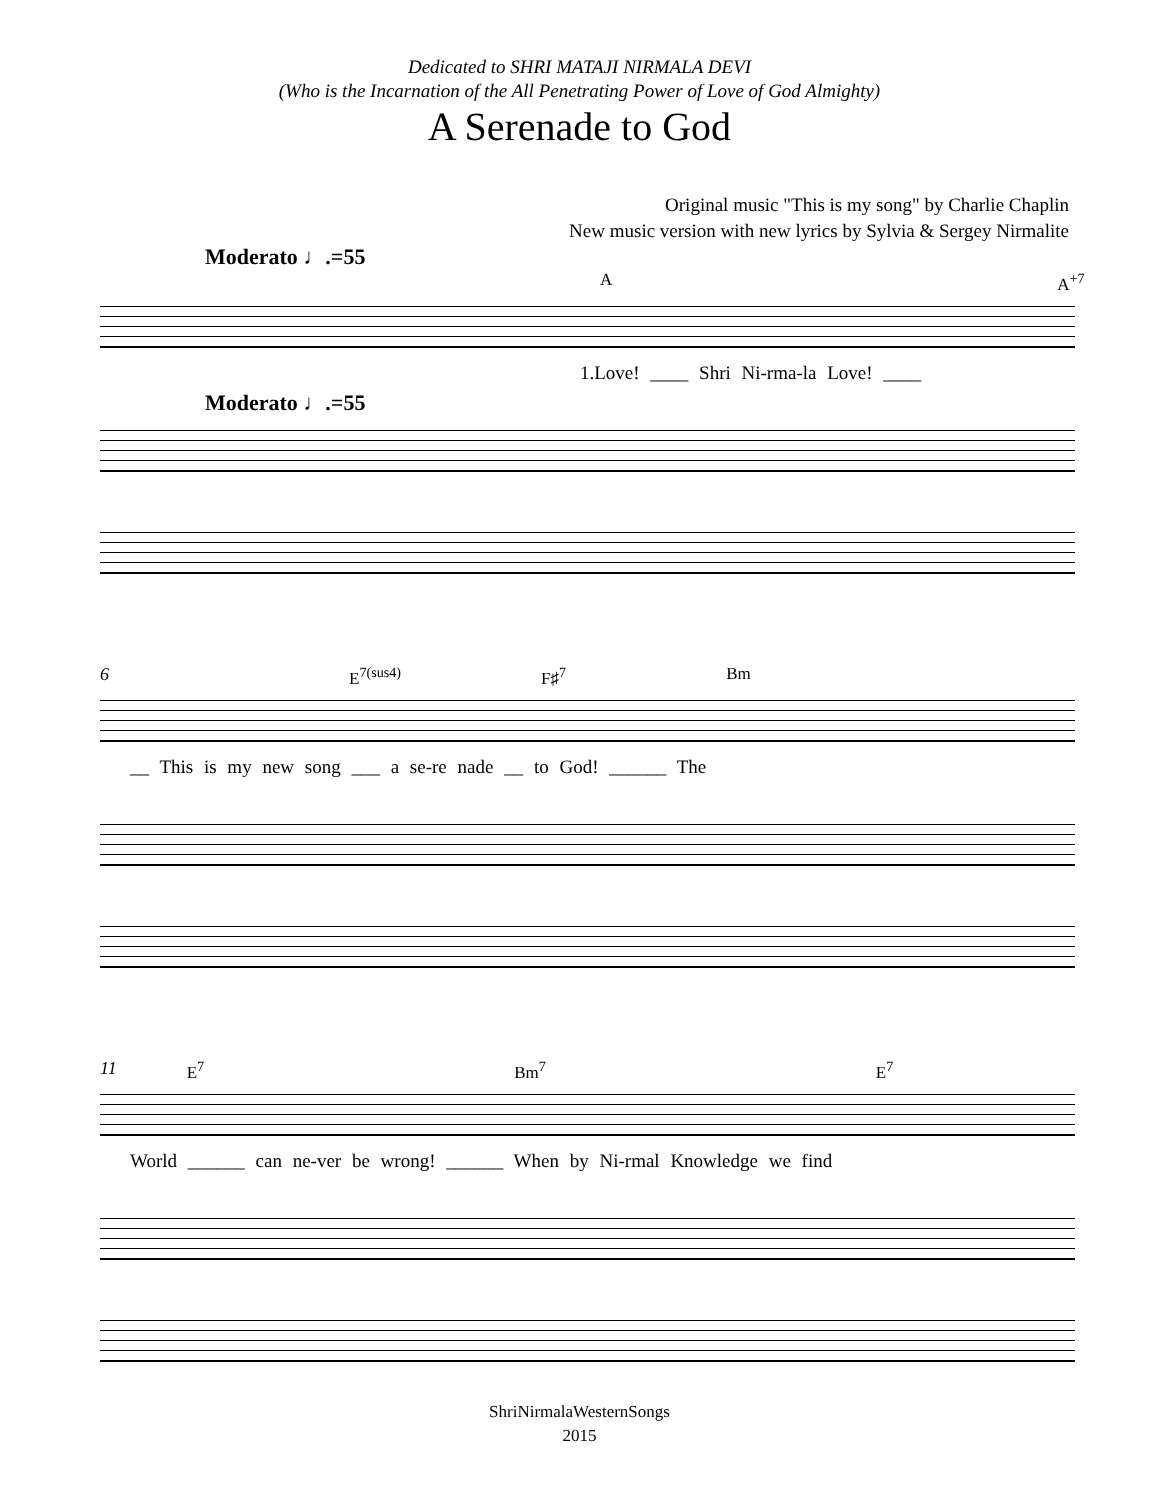Dedicated to SHRI MATAJI NIRMALA DEVI
(Who is the Incarnation of the All Penetrating Power of Love of God Almighty)
A Serenade to God
Original music "This is my song" by Charlie Chaplin
New music version with new lyrics by Sylvia & Sergey Nirmalite
Moderato ♩.=55
A A<sup>+7</sup>
1.Love! ____ Shri Ni-rma-la Love! ____
Moderato ♩.=55
6 E<sup>7(sus4)</sup> F♯<sup>7</sup> Bm
__ This is my new song ___ a se-re nade __ to God! ______ The
11 E<sup>7</sup> Bm<sup>7</sup> E<sup>7</sup>
World ______ can ne-ver be wrong! ______ When by Ni-rmal Knowledge we find
ShriNirmalaWesternSongs
2015